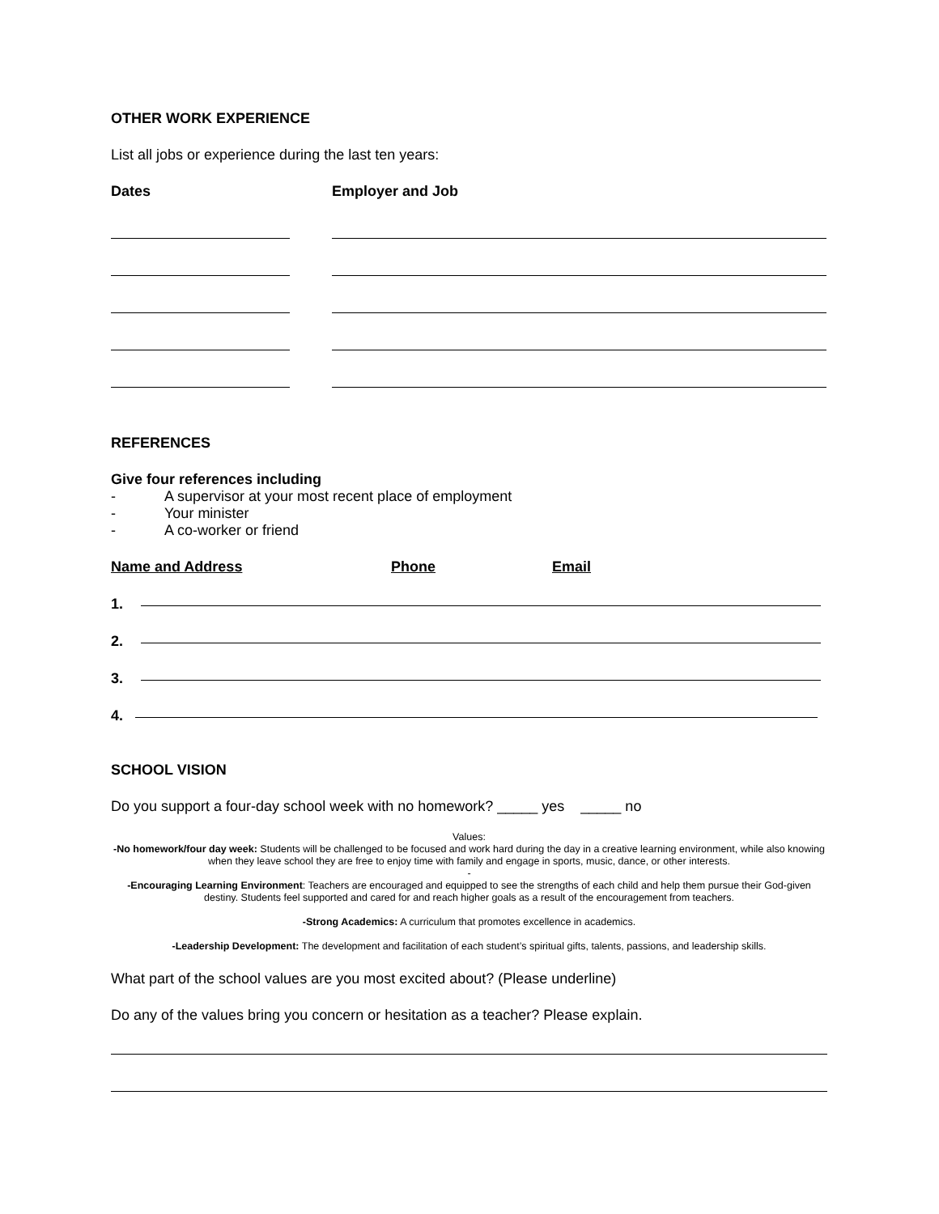OTHER WORK EXPERIENCE
List all jobs or experience during the last ten years:
Dates Employer and Job
REFERENCES
Give four references including
- A supervisor at your most recent place of employment
- Your minister
- A co-worker or friend
Name and Address Phone Email
1.
2.
3.
4.
SCHOOL VISION
Do you support a four-day school week with no homework? _____ yes _____ no
Values:
-No homework/four day week: Students will be challenged to be focused and work hard during the day in a creative learning environment, while also knowing when they leave school they are free to enjoy time with family and engage in sports, music, dance, or other interests.
-
-Encouraging Learning Environment: Teachers are encouraged and equipped to see the strengths of each child and help them pursue their God-given destiny. Students feel supported and cared for and reach higher goals as a result of the encouragement from teachers.
-Strong Academics: A curriculum that promotes excellence in academics.
-Leadership Development: The development and facilitation of each student’s spiritual gifts, talents, passions, and leadership skills.
What part of the school values are you most excited about? (Please underline)
Do any of the values bring you concern or hesitation as a teacher? Please explain.